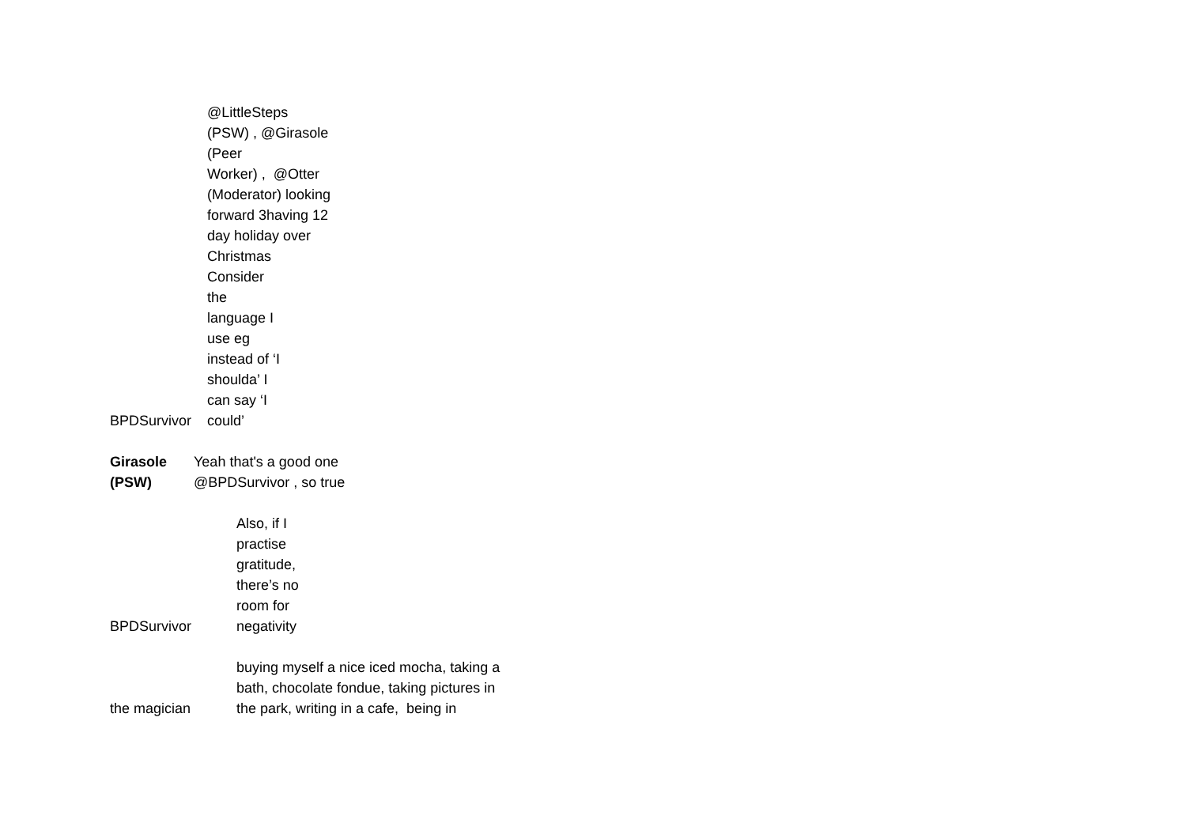| BPDSurvivor | @LittleSteps (PSW) , @Girasole (Peer Worker) , @Otter (Moderator) looking forward 3having 12 day holiday over Christmas Consider the language I use eg instead of ‘I shoulda’ I can say ‘I could’ |
| Girasole (PSW) | Yeah that's a good one @BPDSurvivor , so true |
| BPDSurvivor | Also, if I practise gratitude, there’s no room for negativity |
| the magician | buying myself a nice iced mocha, taking a bath, chocolate fondue, taking pictures in the park, writing in a cafe, being in |